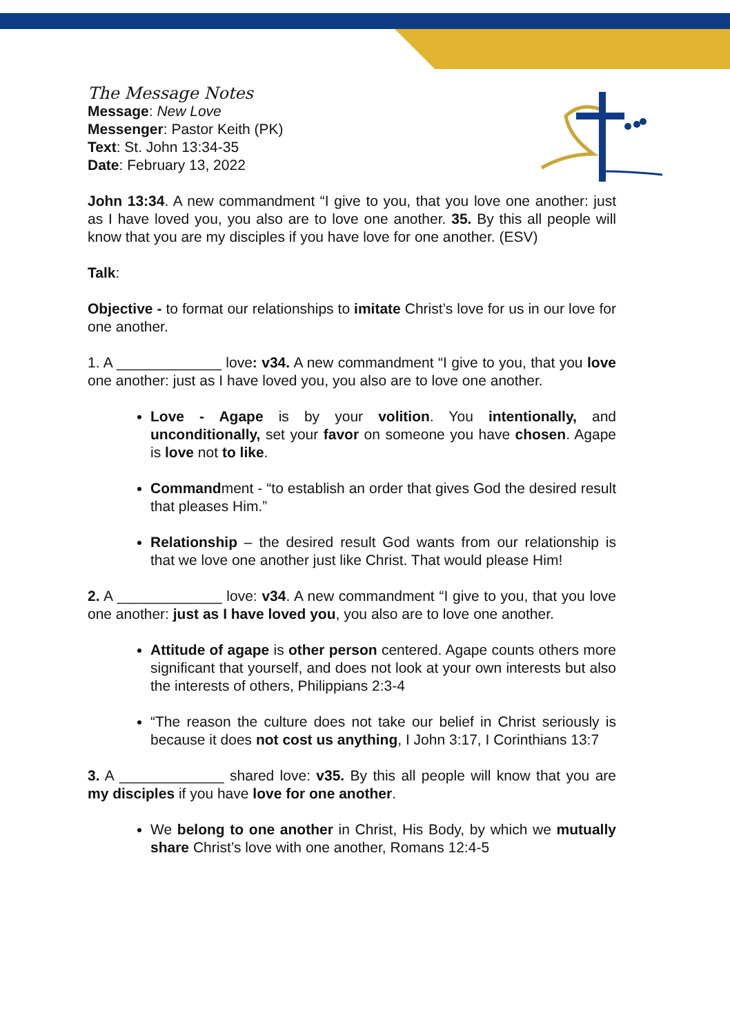The Message Notes
Message: New Love
Messenger: Pastor Keith (PK)
Text: St. John 13:34-35
Date: February 13, 2022
John 13:34. A new commandment “I give to you, that you love one another: just as I have loved you, you also are to love one another. 35. By this all people will know that you are my disciples if you have love for one another. (ESV)
Talk:
Objective - to format our relationships to imitate Christ’s love for us in our love for one another.
1. A _____________ love: v34. A new commandment “I give to you, that you love one another: just as I have loved you, you also are to love one another.
Love - Agape is by your volition. You intentionally, and unconditionally, set your favor on someone you have chosen. Agape is love not to like.
Commandment - “to establish an order that gives God the desired result that pleases Him.”
Relationship – the desired result God wants from our relationship is that we love one another just like Christ. That would please Him!
2. A _____________ love: v34. A new commandment “I give to you, that you love one another: just as I have loved you, you also are to love one another.
Attitude of agape is other person centered. Agape counts others more significant that yourself, and does not look at your own interests but also the interests of others, Philippians 2:3-4
“The reason the culture does not take our belief in Christ seriously is because it does not cost us anything, I John 3:17, I Corinthians 13:7
3. A _____________ shared love: v35. By this all people will know that you are my disciples if you have love for one another.
We belong to one another in Christ, His Body, by which we mutually share Christ’s love with one another, Romans 12:4-5